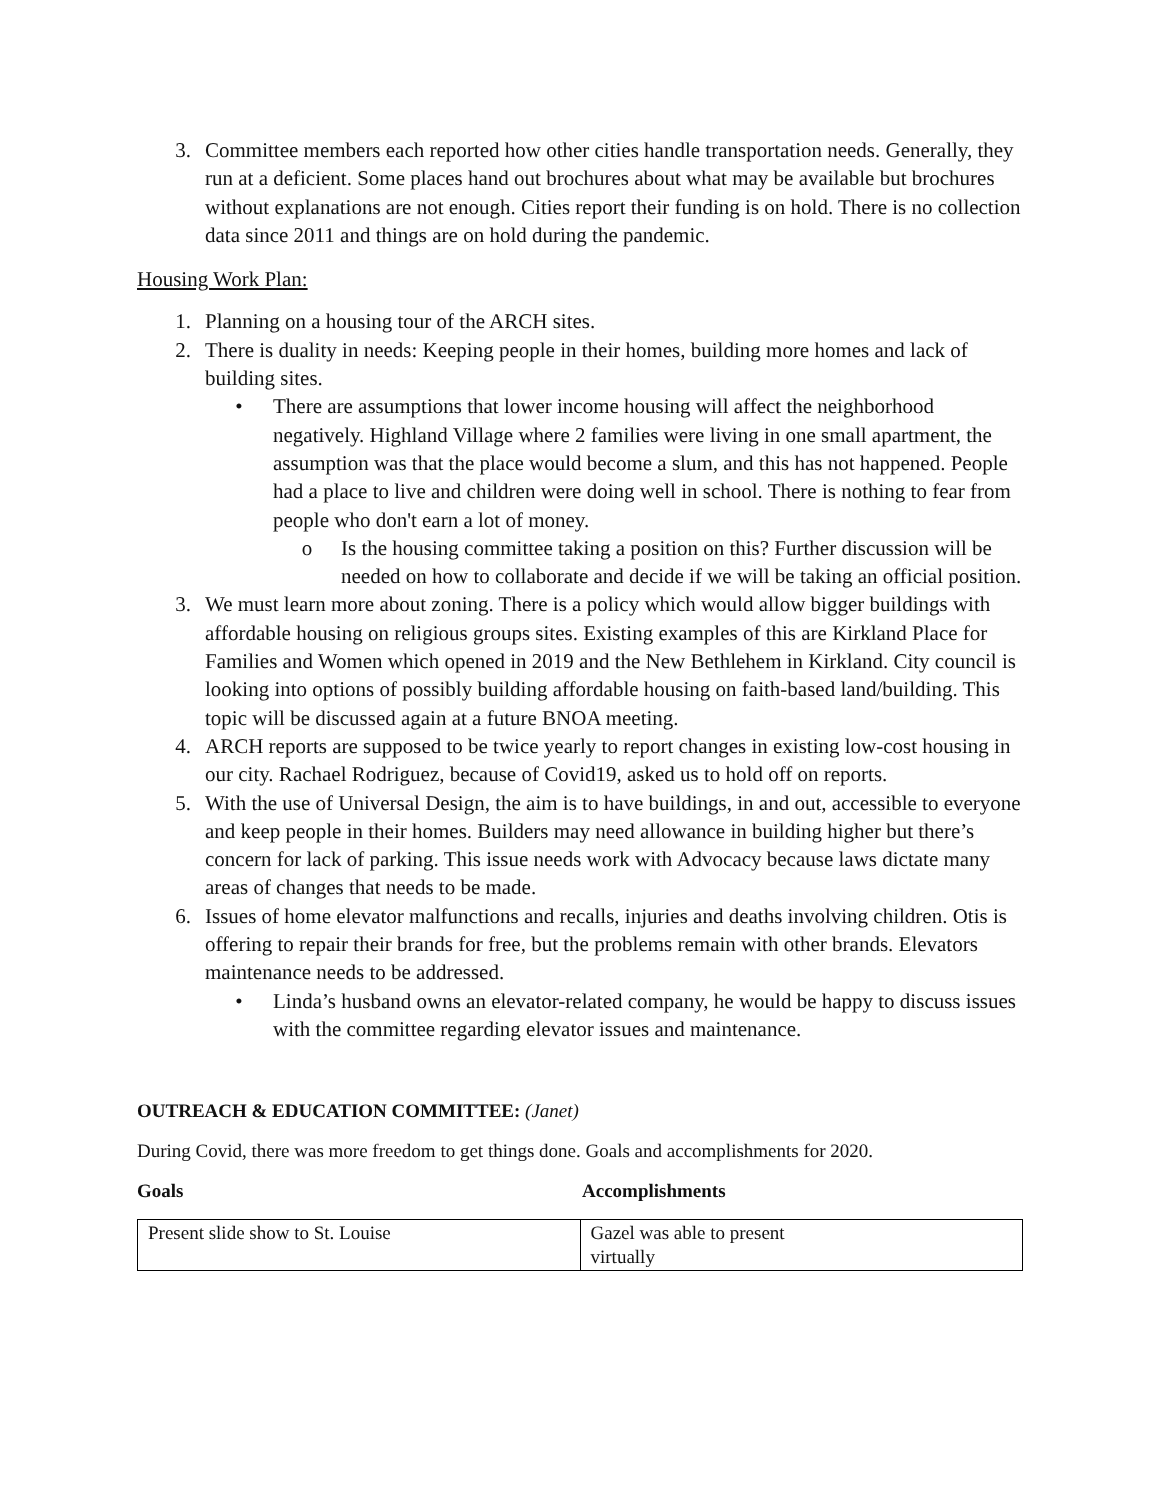3. Committee members each reported how other cities handle transportation needs. Generally, they run at a deficient. Some places hand out brochures about what may be available but brochures without explanations are not enough. Cities report their funding is on hold. There is no collection data since 2011 and things are on hold during the pandemic.
Housing Work Plan:
1. Planning on a housing tour of the ARCH sites.
2. There is duality in needs: Keeping people in their homes, building more homes and lack of building sites.
• There are assumptions that lower income housing will affect the neighborhood negatively. Highland Village where 2 families were living in one small apartment, the assumption was that the place would become a slum, and this has not happened. People had a place to live and children were doing well in school. There is nothing to fear from people who don't earn a lot of money.
o Is the housing committee taking a position on this? Further discussion will be needed on how to collaborate and decide if we will be taking an official position.
3. We must learn more about zoning. There is a policy which would allow bigger buildings with affordable housing on religious groups sites. Existing examples of this are Kirkland Place for Families and Women which opened in 2019 and the New Bethlehem in Kirkland. City council is looking into options of possibly building affordable housing on faith-based land/building. This topic will be discussed again at a future BNOA meeting.
4. ARCH reports are supposed to be twice yearly to report changes in existing low-cost housing in our city. Rachael Rodriguez, because of Covid19, asked us to hold off on reports.
5. With the use of Universal Design, the aim is to have buildings, in and out, accessible to everyone and keep people in their homes. Builders may need allowance in building higher but there’s concern for lack of parking. This issue needs work with Advocacy because laws dictate many areas of changes that needs to be made.
6. Issues of home elevator malfunctions and recalls, injuries and deaths involving children. Otis is offering to repair their brands for free, but the problems remain with other brands. Elevators maintenance needs to be addressed.
• Linda’s husband owns an elevator-related company, he would be happy to discuss issues with the committee regarding elevator issues and maintenance.
OUTREACH & EDUCATION COMMITTEE: (Janet)
During Covid, there was more freedom to get things done. Goals and accomplishments for 2020.
Goals Accomplishments
| Present slide show to St. Louise | Gazel was able to present virtually |